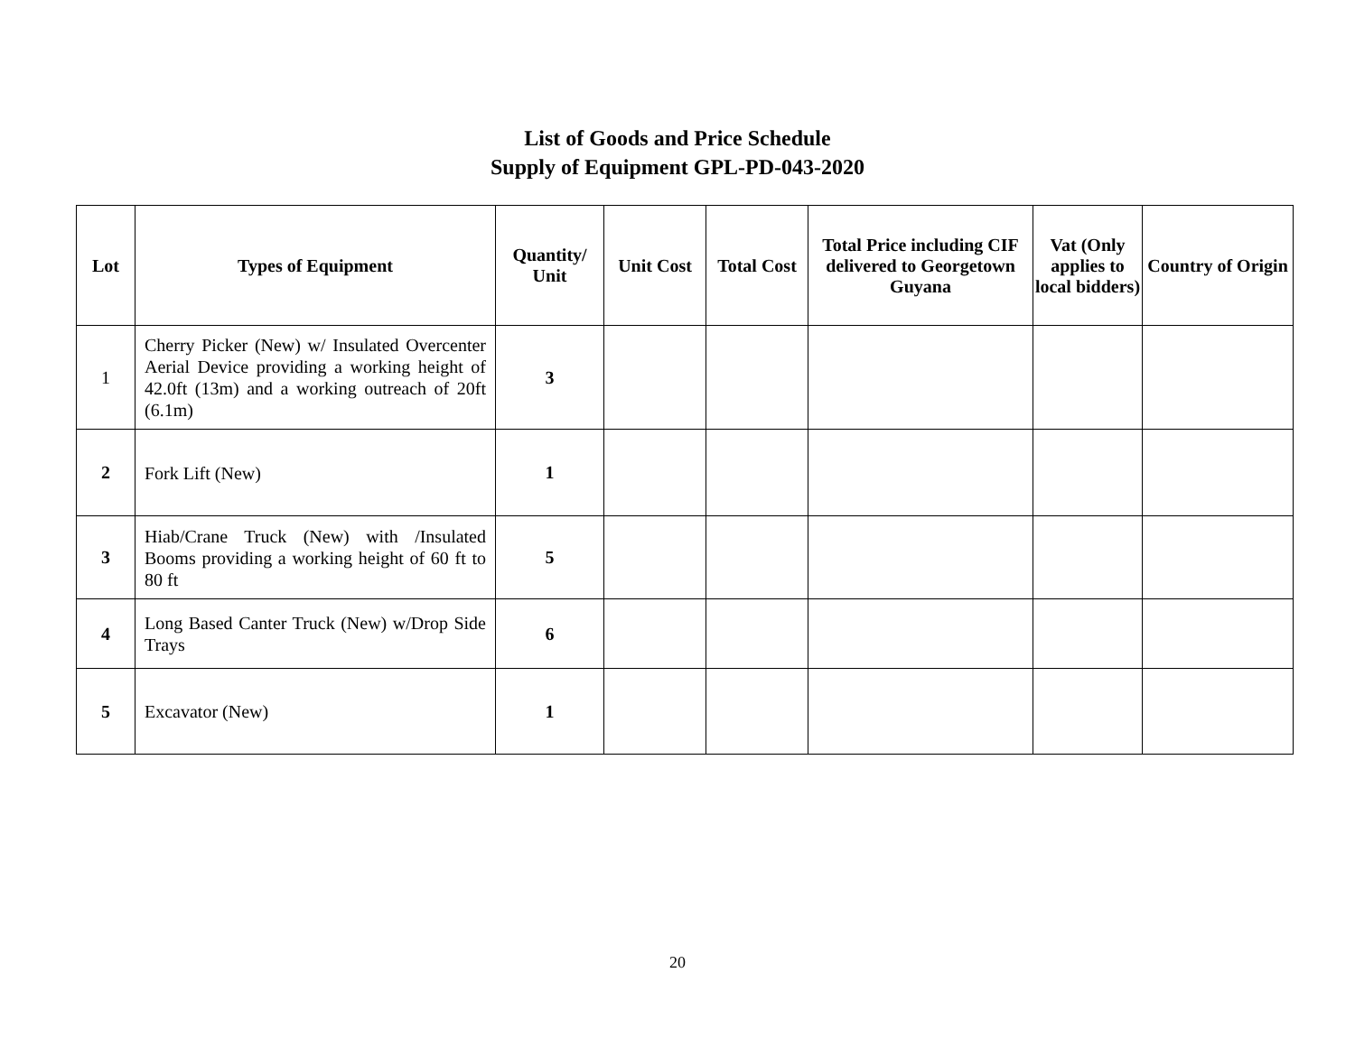List of Goods and Price Schedule
Supply of Equipment GPL-PD-043-2020
| Lot | Types of Equipment | Quantity/ Unit | Unit Cost | Total Cost | Total Price including CIF delivered to Georgetown Guyana | Vat (Only applies to local bidders) | Country of Origin |
| --- | --- | --- | --- | --- | --- | --- | --- |
| 1 | Cherry Picker (New) w/ Insulated Overcenter Aerial Device providing a working height of 42.0ft (13m) and a working outreach of 20ft (6.1m) | 3 | | | | | |
| 2 | Fork Lift (New) | 1 | | | | | |
| 3 | Hiab/Crane Truck (New) with /Insulated Booms providing a working height of 60 ft to 80 ft | 5 | | | | | |
| 4 | Long Based Canter Truck (New) w/Drop Side Trays | 6 | | | | | |
| 5 | Excavator (New) | 1 | | | | | |
20